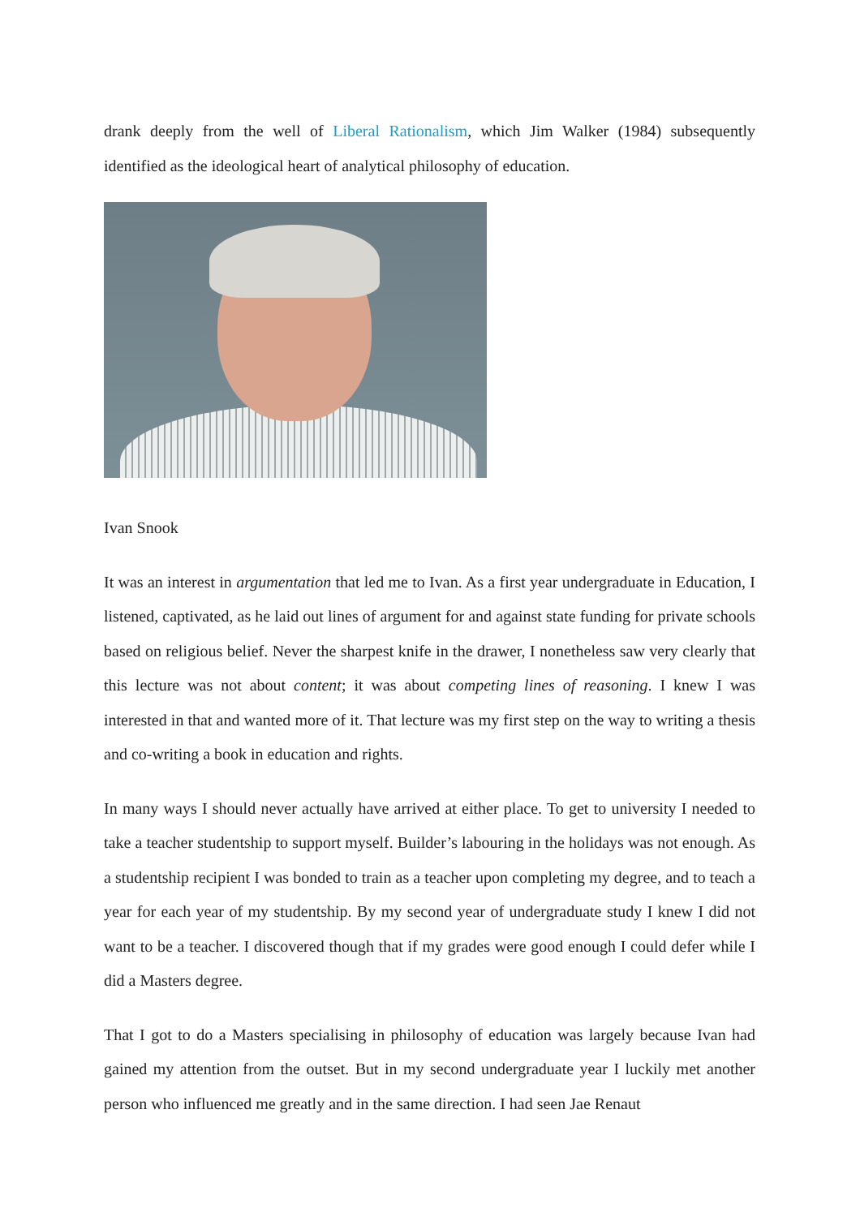drank deeply from the well of Liberal Rationalism, which Jim Walker (1984) subsequently identified as the ideological heart of analytical philosophy of education.
Ivan Snook
It was an interest in argumentation that led me to Ivan. As a first year undergraduate in Education, I listened, captivated, as he laid out lines of argument for and against state funding for private schools based on religious belief. Never the sharpest knife in the drawer, I nonetheless saw very clearly that this lecture was not about content; it was about competing lines of reasoning. I knew I was interested in that and wanted more of it. That lecture was my first step on the way to writing a thesis and co-writing a book in education and rights.
In many ways I should never actually have arrived at either place. To get to university I needed to take a teacher studentship to support myself. Builder’s labouring in the holidays was not enough. As a studentship recipient I was bonded to train as a teacher upon completing my degree, and to teach a year for each year of my studentship. By my second year of undergraduate study I knew I did not want to be a teacher. I discovered though that if my grades were good enough I could defer while I did a Masters degree.
That I got to do a Masters specialising in philosophy of education was largely because Ivan had gained my attention from the outset. But in my second undergraduate year I luckily met another person who influenced me greatly and in the same direction. I had seen Jae Renaut